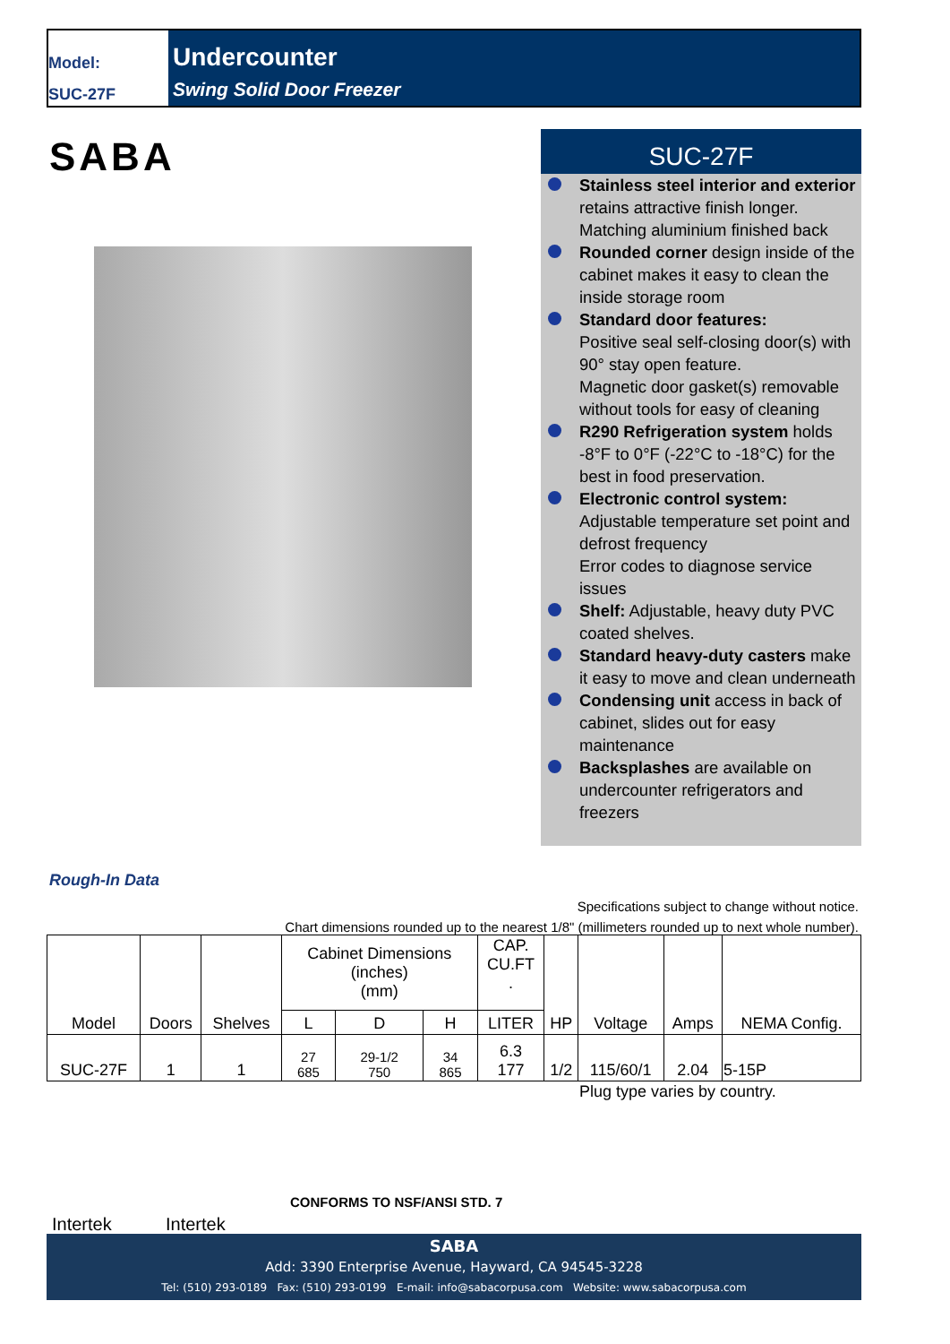Model:
SUC-27F
Undercounter
Swing Solid Door Freezer
SABA
SUC-27F
Stainless steel interior and exterior retains attractive finish longer. Matching aluminium finished back
Rounded corner design inside of the cabinet makes it easy to clean the inside storage room
Standard door features:
Positive seal self-closing door(s) with 90° stay open feature.
Magnetic door gasket(s) removable without tools for easy of cleaning
R290 Refrigeration system holds -8°F to 0°F (-22°C to -18°C) for the best in food preservation.
Electronic control system:
Adjustable temperature set point and defrost frequency
Error codes to diagnose service issues
Shelf: Adjustable, heavy duty PVC coated shelves.
Standard heavy-duty casters make it easy to move and clean underneath
Condensing unit access in back of cabinet, slides out for easy maintenance
Backsplashes are available on undercounter refrigerators and freezers
Rough-In Data
Specifications subject to change without notice.
Chart dimensions rounded up to the nearest 1/8" (millimeters rounded up to next whole number).
| Model | Doors | Shelves | Cabinet Dimensions (inches) (mm) | | | CAP. CU.FT . | HP | Voltage | Amps | NEMA Config. |
| --- | --- | --- | --- | --- | --- | --- | --- | --- | --- | --- |
| | | | L | D | H | LITER | | | | |
| SUC-27F | 1 | 1 | 27 685 | 29-1/2 750 | 34 865 | 6.3 177 | 1/2 | 115/60/1 | 2.04 | 5-15P |
Plug type varies by country.
Intertek Intertek
CONFORMS TO NSF/ANSI STD. 7
SABA
Add: 3390 Enterprise Avenue, Hayward, CA 94545-3228
Tel: (510) 293-0189 Fax: (510) 293-0199 E-mail: info@sabacorpusa.com Website: www.sabacorpusa.com